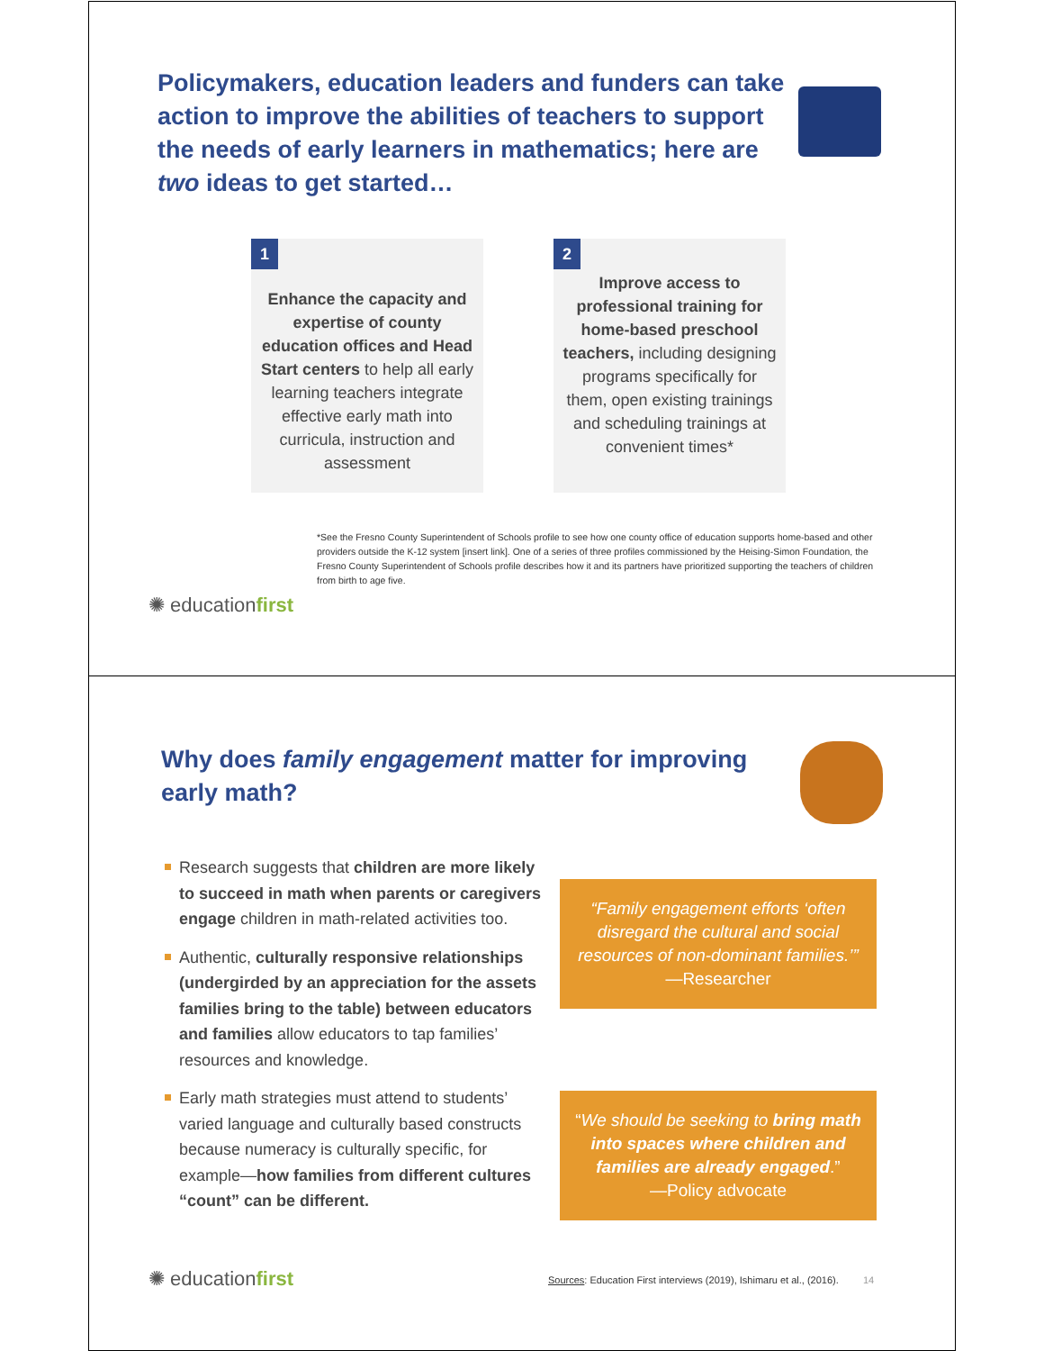Policymakers, education leaders and funders can take action to improve the abilities of teachers to support the needs of early learners in mathematics; here are two ideas to get started…
1
Enhance the capacity and expertise of county education offices and Head Start centers to help all early learning teachers integrate effective early math into curricula, instruction and assessment
2
Improve access to professional training for home-based preschool teachers, including designing programs specifically for them, open existing trainings and scheduling trainings at convenient times*
*See the Fresno County Superintendent of Schools profile to see how one county office of education supports home-based and other providers outside the K-12 system [insert link]. One of a series of three profiles commissioned by the Heising-Simon Foundation, the Fresno County Superintendent of Schools profile describes how it and its partners have prioritized supporting the teachers of children from birth to age five.
✺ educationfirst
Why does family engagement matter for improving early math?
Research suggests that children are more likely to succeed in math when parents or caregivers engage children in math-related activities too.
Authentic, culturally responsive relationships (undergirded by an appreciation for the assets families bring to the table) between educators and families allow educators to tap families’ resources and knowledge.
Early math strategies must attend to students’ varied language and culturally based constructs because numeracy is culturally specific, for example—how families from different cultures “count” can be different.
“Family engagement efforts ‘often disregard the cultural and social resources of non-dominant families.’”
—Researcher
“We should be seeking to bring math into spaces where children and families are already engaged.”
—Policy advocate
✺ educationfirst
Sources: Education First interviews (2019), Ishimaru et al., (2016). 14